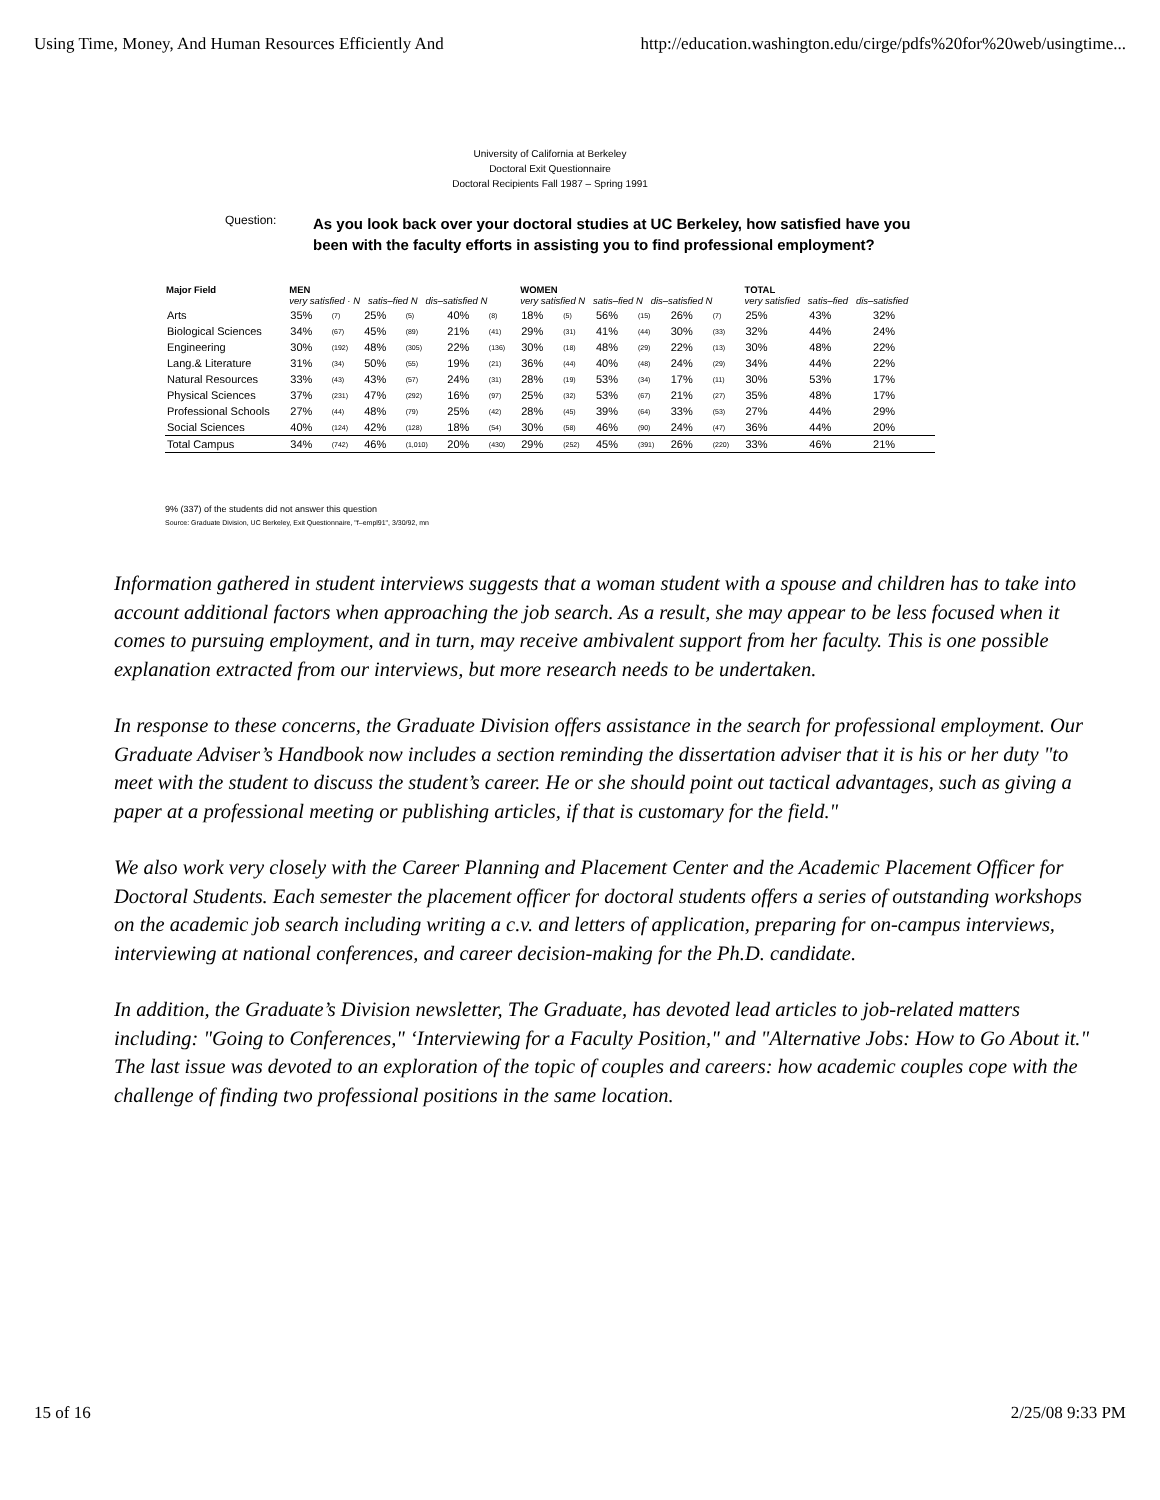Using Time, Money, And Human Resources Efficiently And http://education.washington.edu/cirge/pdfs%20for%20web/usingtime...
University of California at Berkeley
Doctoral Exit Questionnaire
Doctoral Recipients Fall 1987 – Spring 1991
Question:
As you look back over your doctoral studies at UC Berkeley, how satisfied have you been with the faculty efforts in assisting you to find professional employment?
| Major Field | MEN very satisfied · N satis–fied N dis–satisfied N | | | | | | WOMEN very satisfied N satis–fied N dis–satisfied N | | | | | | TOTAL very satisfied satis–fied dis–satisfied | | |
| --- | --- | --- | --- | --- | --- | --- | --- | --- | --- | --- | --- | --- | --- | --- | --- |
| Arts | 35% | (7) | 25% | (5) | 40% | (8) | 18% | (5) | 56% | (15) | 26% | (7) | 25% | 43% | 32% |
| Biological Sciences | 34% | (67) | 45% | (89) | 21% | (41) | 29% | (31) | 41% | (44) | 30% | (33) | 32% | 44% | 24% |
| Engineering | 30% | (192) | 48% | (305) | 22% | (136) | 30% | (18) | 48% | (29) | 22% | (13) | 30% | 48% | 22% |
| Lang.& Literature | 31% | (34) | 50% | (55) | 19% | (21) | 36% | (44) | 40% | (48) | 24% | (29) | 34% | 44% | 22% |
| Natural Resources | 33% | (43) | 43% | (57) | 24% | (31) | 28% | (19) | 53% | (34) | 17% | (11) | 30% | 53% | 17% |
| Physical Sciences | 37% | (231) | 47% | (292) | 16% | (97) | 25% | (32) | 53% | (67) | 21% | (27) | 35% | 48% | 17% |
| Professional Schools | 27% | (44) | 48% | (79) | 25% | (42) | 28% | (45) | 39% | (64) | 33% | (53) | 27% | 44% | 29% |
| Social Sciences | 40% | (124) | 42% | (128) | 18% | (54) | 30% | (58) | 46% | (90) | 24% | (47) | 36% | 44% | 20% |
| Total Campus | 34% | (742) | 46% | (1,010) | 20% | (430) | 29% | (252) | 45% | (391) | 26% | (220) | 33% | 46% | 21% |
9% (337) of the students did not answer this question
Source: Graduate Division, UC Berkeley, Exit Questionnaire, "f–empl91", 3/30/92, mn
Information gathered in student interviews suggests that a woman student with a spouse and children has to take into account additional factors when approaching the job search. As a result, she may appear to be less focused when it comes to pursuing employment, and in turn, may receive ambivalent support from her faculty. This is one possible explanation extracted from our interviews, but more research needs to be undertaken.
In response to these concerns, the Graduate Division offers assistance in the search for professional employment. Our Graduate Adviser’s Handbook now includes a section reminding the dissertation adviser that it is his or her duty "to meet with the student to discuss the student’s career. He or she should point out tactical advantages, such as giving a paper at a professional meeting or publishing articles, if that is customary for the field."
We also work very closely with the Career Planning and Placement Center and the Academic Placement Officer for Doctoral Students. Each semester the placement officer for doctoral students offers a series of outstanding workshops on the academic job search including writing a c.v. and letters of application, preparing for on-campus interviews, interviewing at national conferences, and career decision-making for the Ph.D. candidate.
In addition, the Graduate’s Division newsletter, The Graduate, has devoted lead articles to job-related matters including: "Going to Conferences," ‘Interviewing for a Faculty Position," and "Alternative Jobs: How to Go About it." The last issue was devoted to an exploration of the topic of couples and careers: how academic couples cope with the challenge of finding two professional positions in the same location.
15 of 16 2/25/08 9:33 PM